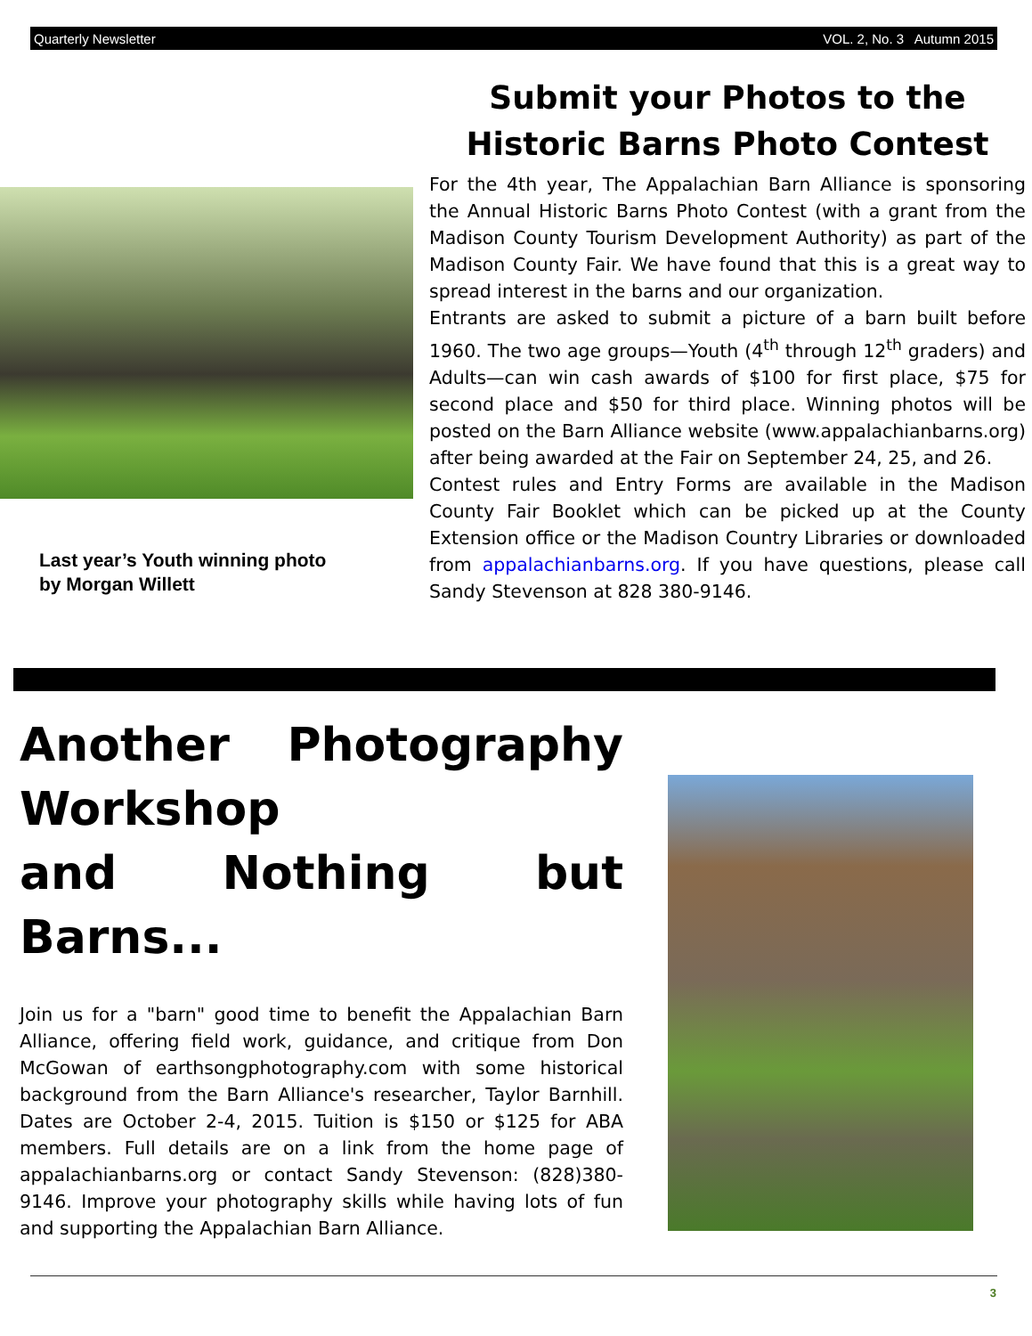Quarterly Newsletter VOL. 2, No. 3 Autumn 2015
Last year’s Youth winning photo
by Morgan Willett
Submit your Photos to the Historic Barns Photo Contest
For the 4th year, The Appalachian Barn Alliance is sponsoring the Annual Historic Barns Photo Contest (with a grant from the Madison County Tourism Development Authority) as part of the Madison County Fair. We have found that this is a great way to spread interest in the barns and our organization.
Entrants are asked to submit a picture of a barn built before 1960. The two age groups—Youth (4<sup>th</sup> through 12<sup>th</sup> graders) and Adults—can win cash awards of $100 for first place, $75 for second place and $50 for third place. Winning photos will be posted on the Barn Alliance website (www.appalachianbarns.org) after being awarded at the Fair on September 24, 25, and 26.
Contest rules and Entry Forms are available in the Madison County Fair Booklet which can be picked up at the County Extension office or the Madison Country Libraries or downloaded from appalachianbarns.org. If you have questions, please call Sandy Stevenson at 828 380-9146.
Another Photography Workshop
and Nothing but Barns...
Join us for a "barn" good time to benefit the Appalachian Barn Alliance, offering field work, guidance, and critique from Don McGowan of earthsongphotography.com with some historical background from the Barn Alliance's researcher, Taylor Barnhill. Dates are October 2-4, 2015. Tuition is $150 or $125 for ABA members. Full details are on a link from the home page of appalachianbarns.org or contact Sandy Stevenson: (828)380-9146. Improve your photography skills while having lots of fun and supporting the Appalachian Barn Alliance.
3